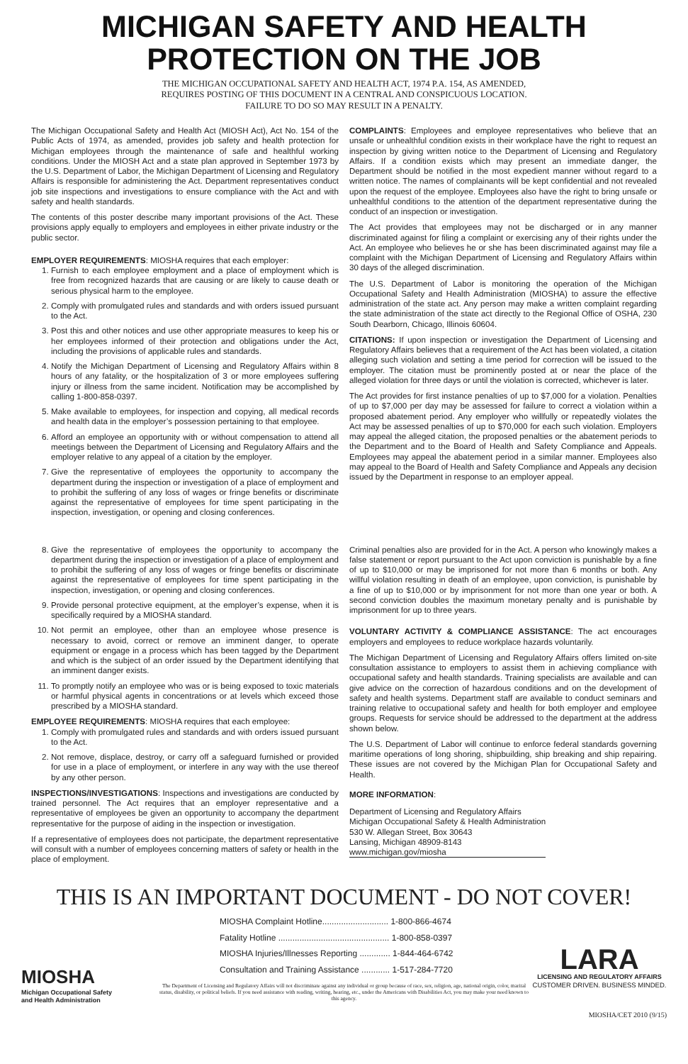MICHIGAN SAFETY AND HEALTH
PROTECTION ON THE JOB
THE MICHIGAN OCCUPATIONAL SAFETY AND HEALTH ACT, 1974 P.A. 154, AS AMENDED, REQUIRES POSTING OF THIS DOCUMENT IN A CENTRAL AND CONSPICUOUS LOCATION. FAILURE TO DO SO MAY RESULT IN A PENALTY.
The Michigan Occupational Safety and Health Act (MIOSH Act), Act No. 154 of the Public Acts of 1974, as amended, provides job safety and health protection for Michigan employees through the maintenance of safe and healthful working conditions. Under the MIOSH Act and a state plan approved in September 1973 by the U.S. Department of Labor, the Michigan Department of Licensing and Regulatory Affairs is responsible for administering the Act. Department representatives conduct job site inspections and investigations to ensure compliance with the Act and with safety and health standards.
The contents of this poster describe many important provisions of the Act. These provisions apply equally to employers and employees in either private industry or the public sector.
EMPLOYER REQUIREMENTS: MIOSHA requires that each employer:
1. Furnish to each employee employment and a place of employment which is free from recognized hazards that are causing or are likely to cause death or serious physical harm to the employee.
2. Comply with promulgated rules and standards and with orders issued pursuant to the Act.
3. Post this and other notices and use other appropriate measures to keep his or her employees informed of their protection and obligations under the Act, including the provisions of applicable rules and standards.
4. Notify the Michigan Department of Licensing and Regulatory Affairs within 8 hours of any fatality, or the hospitalization of 3 or more employees suffering injury or illness from the same incident. Notification may be accomplished by calling 1-800-858-0397.
5. Make available to employees, for inspection and copying, all medical records and health data in the employer’s possession pertaining to that employee.
6. Afford an employee an opportunity with or without compensation to attend all meetings between the Department of Licensing and Regulatory Affairs and the employer relative to any appeal of a citation by the employer.
7. Give the representative of employees the opportunity to accompany the department during the inspection or investigation of a place of employment and to prohibit the suffering of any loss of wages or fringe benefits or discriminate against the representative of employees for time spent participating in the inspection, investigation, or opening and closing conferences.
COMPLAINTS: Employees and employee representatives who believe that an unsafe or unhealthful condition exists in their workplace have the right to request an inspection by giving written notice to the Department of Licensing and Regulatory Affairs. If a condition exists which may present an immediate danger, the Department should be notified in the most expedient manner without regard to a written notice. The names of complainants will be kept confidential and not revealed upon the request of the employee. Employees also have the right to bring unsafe or unhealthful conditions to the attention of the department representative during the conduct of an inspection or investigation.
The Act provides that employees may not be discharged or in any manner discriminated against for filing a complaint or exercising any of their rights under the Act. An employee who believes he or she has been discriminated against may file a complaint with the Michigan Department of Licensing and Regulatory Affairs within 30 days of the alleged discrimination.
The U.S. Department of Labor is monitoring the operation of the Michigan Occupational Safety and Health Administration (MIOSHA) to assure the effective administration of the state act. Any person may make a written complaint regarding the state administration of the state act directly to the Regional Office of OSHA, 230 South Dearborn, Chicago, Illinois 60604.
CITATIONS: If upon inspection or investigation the Department of Licensing and Regulatory Affairs believes that a requirement of the Act has been violated, a citation alleging such violation and setting a time period for correction will be issued to the employer. The citation must be prominently posted at or near the place of the alleged violation for three days or until the violation is corrected, whichever is later.
The Act provides for first instance penalties of up to $7,000 for a violation. Penalties of up to $7,000 per day may be assessed for failure to correct a violation within a proposed abatement period. Any employer who willfully or repeatedly violates the Act may be assessed penalties of up to $70,000 for each such violation. Employers may appeal the alleged citation, the proposed penalties or the abatement periods to the Department and to the Board of Health and Safety Compliance and Appeals. Employees may appeal the abatement period in a similar manner. Employees also may appeal to the Board of Health and Safety Compliance and Appeals any decision issued by the Department in response to an employer appeal.
8. Give the representative of employees the opportunity to accompany the department during the inspection or investigation of a place of employment and to prohibit the suffering of any loss of wages or fringe benefits or discriminate against the representative of employees for time spent participating in the inspection, investigation, or opening and closing conferences.
9. Provide personal protective equipment, at the employer’s expense, when it is specifically required by a MIOSHA standard.
10. Not permit an employee, other than an employee whose presence is necessary to avoid, correct or remove an imminent danger, to operate equipment or engage in a process which has been tagged by the Department and which is the subject of an order issued by the Department identifying that an imminent danger exists.
11. To promptly notify an employee who was or is being exposed to toxic materials or harmful physical agents in concentrations or at levels which exceed those prescribed by a MIOSHA standard.
EMPLOYEE REQUIREMENTS: MIOSHA requires that each employee:
1. Comply with promulgated rules and standards and with orders issued pursuant to the Act.
2. Not remove, displace, destroy, or carry off a safeguard furnished or provided for use in a place of employment, or interfere in any way with the use thereof by any other person.
INSPECTIONS/INVESTIGATIONS: Inspections and investigations are conducted by trained personnel. The Act requires that an employer representative and a representative of employees be given an opportunity to accompany the department representative for the purpose of aiding in the inspection or investigation.
If a representative of employees does not participate, the department representative will consult with a number of employees concerning matters of safety or health in the place of employment.
Criminal penalties also are provided for in the Act. A person who knowingly makes a false statement or report pursuant to the Act upon conviction is punishable by a fine of up to $10,000 or may be imprisoned for not more than 6 months or both. Any willful violation resulting in death of an employee, upon conviction, is punishable by a fine of up to $10,000 or by imprisonment for not more than one year or both. A second conviction doubles the maximum monetary penalty and is punishable by imprisonment for up to three years.
VOLUNTARY ACTIVITY & COMPLIANCE ASSISTANCE: The act encourages employers and employees to reduce workplace hazards voluntarily.
The Michigan Department of Licensing and Regulatory Affairs offers limited on-site consultation assistance to employers to assist them in achieving compliance with occupational safety and health standards. Training specialists are available and can give advice on the correction of hazardous conditions and on the development of safety and health systems. Department staff are available to conduct seminars and training relative to occupational safety and health for both employer and employee groups. Requests for service should be addressed to the department at the address shown below.
The U.S. Department of Labor will continue to enforce federal standards governing maritime operations of long shoring, shipbuilding, ship breaking and ship repairing. These issues are not covered by the Michigan Plan for Occupational Safety and Health.
MORE INFORMATION:
Department of Licensing and Regulatory Affairs
Michigan Occupational Safety & Health Administration
530 W. Allegan Street, Box 30643
Lansing, Michigan 48909-8143
www.michigan.gov/miosha
THIS IS AN IMPORTANT DOCUMENT - DO NOT COVER!
MIOSHA
Michigan Occupational Safety
and Health Administration
MIOSHA Complaint Hotline............................ 1-800-866-4674
Fatality Hotline ............................................... 1-800-858-0397
MIOSHA Injuries/Illnesses Reporting ............. 1-844-464-6742
Consultation and Training Assistance ............ 1-517-284-7720
The Department of Licensing and Regulatory Affairs will not discriminate against any individual or group because of race, sex, religion, age, national origin, color, marital status, disability, or political beliefs. If you need assistance with reading, writing, hearing, etc., under the Americans with Disabilities Act, you may make your need known to this agency.
LARA
LICENSING AND REGULATORY AFFAIRS
CUSTOMER DRIVEN. BUSINESS MINDED.
MIOSHA/CET 2010 (9/15)